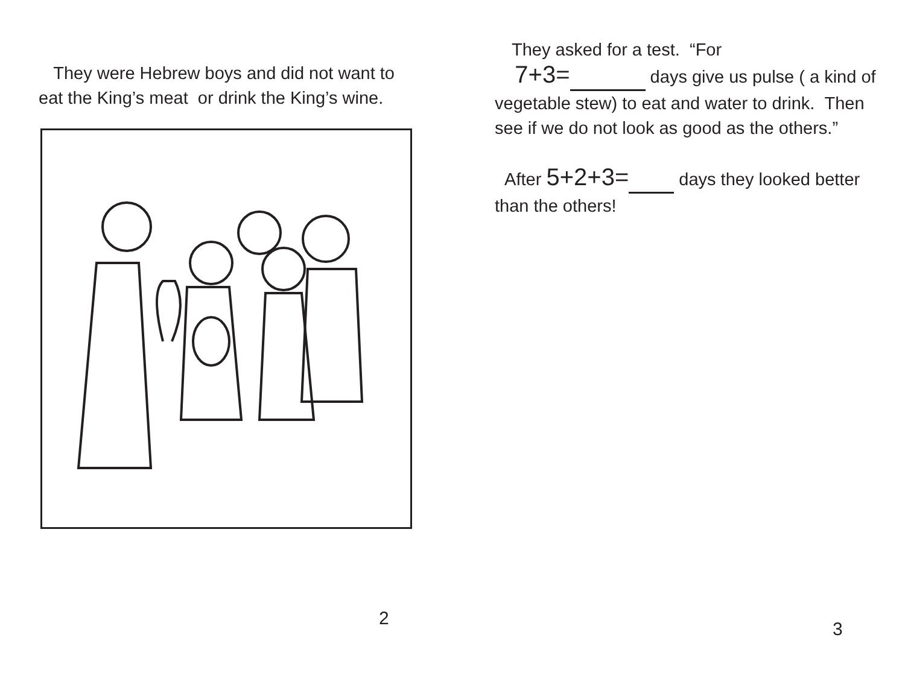They were Hebrew boys and did not want to eat the King’s meat or drink the King’s wine.
2
They asked for a test. “For
7+3= days give us pulse ( a kind of vegetable stew) to eat and water to drink. Then see if we do not look as good as the others.”
After 5+2+3= days they looked better than the others!
3